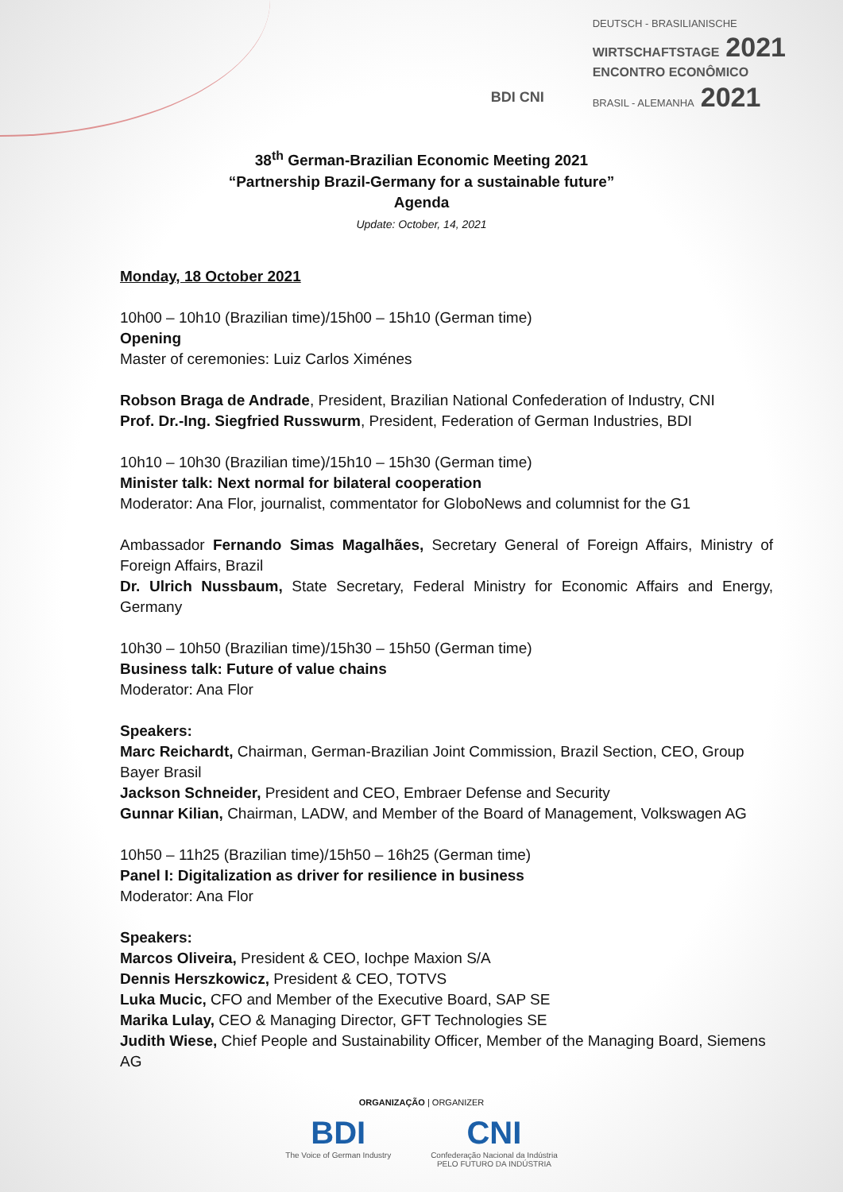BDI CNI
DEUTSCH - BRASILIANISCHE
WIRTSCHAFTSTAGE 2021
ENCONTRO ECONÔMICO
BRASIL - ALEMANHA 2021
38<sup>th</sup> German-Brazilian Economic Meeting 2021
“Partnership Brazil-Germany for a sustainable future”
Agenda
Update: October, 14, 2021
Monday, 18 October 2021
10h00 – 10h10 (Brazilian time)/15h00 – 15h10 (German time)
Opening
Master of ceremonies: Luiz Carlos Ximénes
Robson Braga de Andrade, President, Brazilian National Confederation of Industry, CNI
Prof. Dr.-Ing. Siegfried Russwurm, President, Federation of German Industries, BDI
10h10 – 10h30 (Brazilian time)/15h10 – 15h30 (German time)
Minister talk: Next normal for bilateral cooperation
Moderator: Ana Flor, journalist, commentator for GloboNews and columnist for the G1
Ambassador Fernando Simas Magalhães, Secretary General of Foreign Affairs, Ministry of Foreign Affairs, Brazil
Dr. Ulrich Nussbaum, State Secretary, Federal Ministry for Economic Affairs and Energy, Germany
10h30 – 10h50 (Brazilian time)/15h30 – 15h50 (German time)
Business talk: Future of value chains
Moderator: Ana Flor
Speakers:
Marc Reichardt, Chairman, German-Brazilian Joint Commission, Brazil Section, CEO, Group Bayer Brasil
Jackson Schneider, President and CEO, Embraer Defense and Security
Gunnar Kilian, Chairman, LADW, and Member of the Board of Management, Volkswagen AG
10h50 – 11h25 (Brazilian time)/15h50 – 16h25 (German time)
Panel I: Digitalization as driver for resilience in business
Moderator: Ana Flor
Speakers:
Marcos Oliveira, President & CEO, Iochpe Maxion S/A
Dennis Herszkowicz, President & CEO, TOTVS
Luka Mucic, CFO and Member of the Executive Board, SAP SE
Marika Lulay, CEO & Managing Director, GFT Technologies SE
Judith Wiese, Chief People and Sustainability Officer, Member of the Managing Board, Siemens AG
ORGANIZAÇÃO | ORGANIZER
BDI
The Voice of German Industry
CNI
Confederação Nacional da Indústria
PELO FUTURO DA INDÚSTRIA